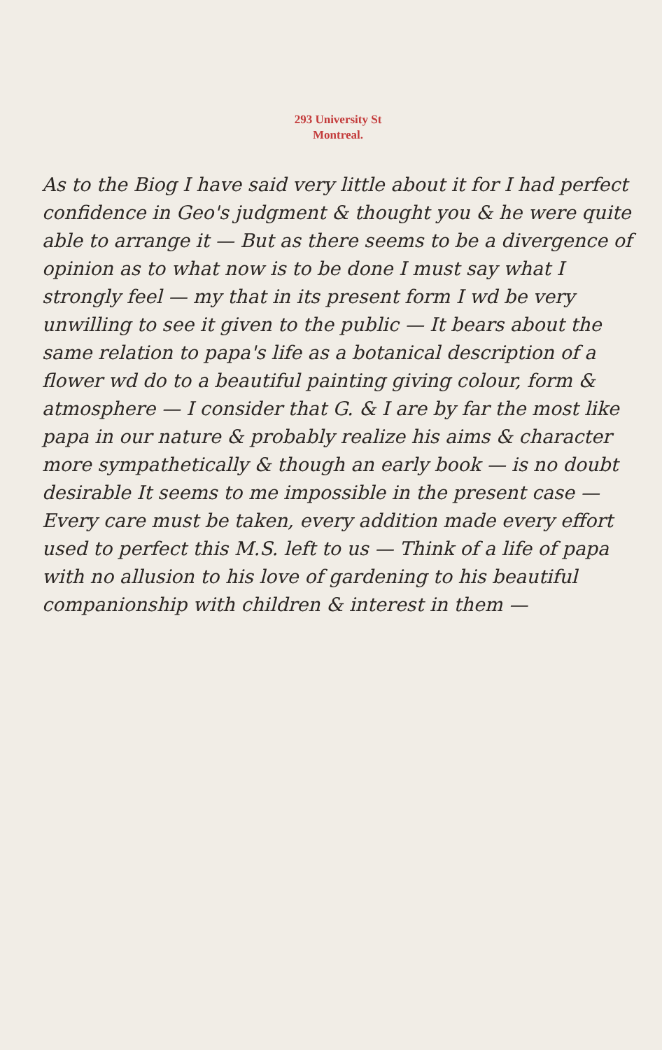293 University St
Montreal.
As to the Biog I have said very little about it for I had perfect confidence in Geo's judgment & thought you & he were quite able to arrange it — But as there seems to be a divergence of opinion as to what now is to be done I must say what I strongly feel — my that in its present form I wd be very unwilling to see it given to the public — It bears about the same relation to papa's life as a botanical description of a flower wd do to a beautiful painting giving colour, form & atmosphere — I consider that G. & I are by far the most like papa in our nature & probably realize his aims & character more sympathetically & though an early book — is no doubt desirable It seems to me impossible in the present case — Every care must be taken, every addition made every effort used to perfect this M.S. left to us — Think of a life of papa with no allusion to his love of gardening to his beautiful companionship with children & interest in them —